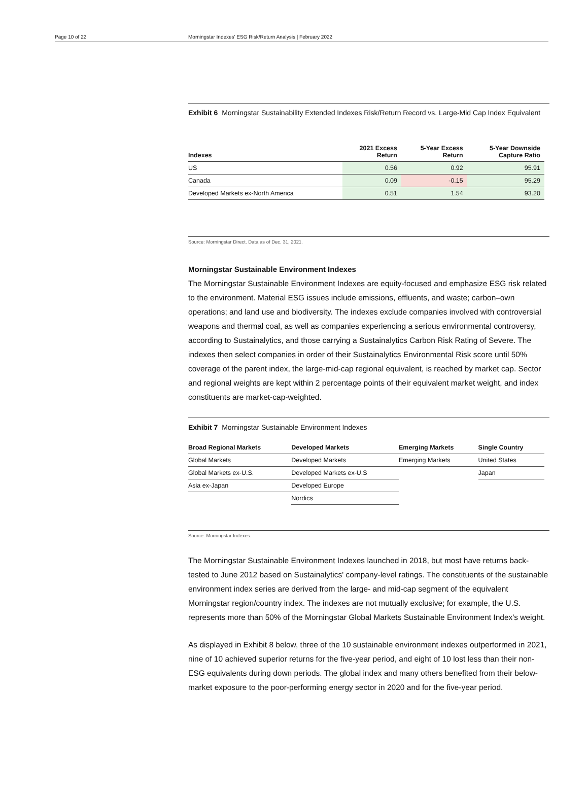Page 10 of 22 Morningstar Indexes' ESG Risk/Return Analysis | February 2022
Exhibit 6 Morningstar Sustainability Extended Indexes Risk/Return Record vs. Large-Mid Cap Index Equivalent
| Indexes | 2021 Excess Return | 5-Year Excess Return | 5-Year Downside Capture Ratio |
| --- | --- | --- | --- |
| US | 0.56 | 0.92 | 95.91 |
| Canada | 0.09 | -0.15 | 95.29 |
| Developed Markets ex-North America | 0.51 | 1.54 | 93.20 |
Source: Morningstar Direct. Data as of Dec. 31, 2021.
Morningstar Sustainable Environment Indexes
The Morningstar Sustainable Environment Indexes are equity-focused and emphasize ESG risk related to the environment. Material ESG issues include emissions, effluents, and waste; carbon–own operations; and land use and biodiversity. The indexes exclude companies involved with controversial weapons and thermal coal, as well as companies experiencing a serious environmental controversy, according to Sustainalytics, and those carrying a Sustainalytics Carbon Risk Rating of Severe. The indexes then select companies in order of their Sustainalytics Environmental Risk score until 50% coverage of the parent index, the large-mid-cap regional equivalent, is reached by market cap. Sector and regional weights are kept within 2 percentage points of their equivalent market weight, and index constituents are market-cap-weighted.
Exhibit 7 Morningstar Sustainable Environment Indexes
| Broad Regional Markets | Developed Markets | Emerging Markets | Single Country |
| --- | --- | --- | --- |
| Global Markets | Developed Markets | Emerging Markets | United States |
| Global Markets ex-U.S. | Developed Markets ex-U.S | | Japan |
| Asia ex-Japan | Developed Europe | | |
| | Nordics | | |
Source: Morningstar Indexes.
The Morningstar Sustainable Environment Indexes launched in 2018, but most have returns back-tested to June 2012 based on Sustainalytics' company-level ratings. The constituents of the sustainable environment index series are derived from the large- and mid-cap segment of the equivalent Morningstar region/country index. The indexes are not mutually exclusive; for example, the U.S. represents more than 50% of the Morningstar Global Markets Sustainable Environment Index's weight.
As displayed in Exhibit 8 below, three of the 10 sustainable environment indexes outperformed in 2021, nine of 10 achieved superior returns for the five-year period, and eight of 10 lost less than their non-ESG equivalents during down periods. The global index and many others benefited from their below-market exposure to the poor-performing energy sector in 2020 and for the five-year period.